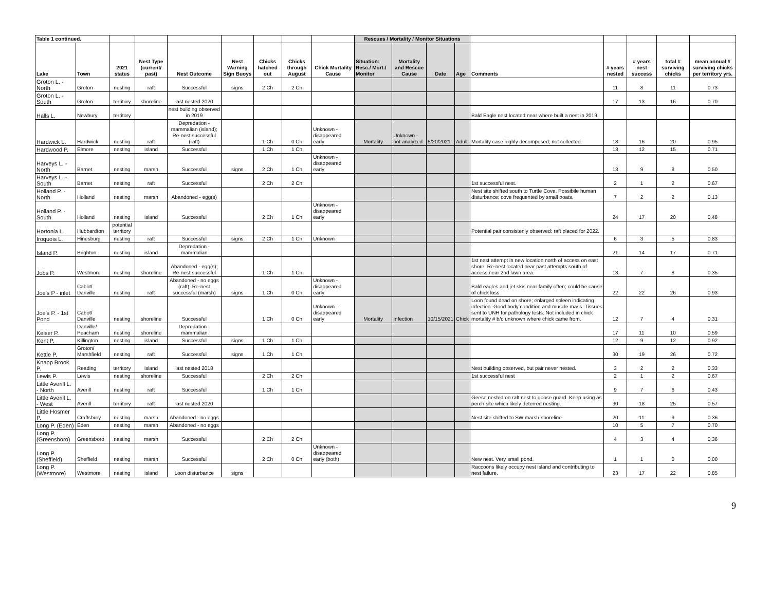| Table 1 continued. | | | | | | | | | Rescues / Mortality / Monitor Situations | | | | | | | | |
| Lake | Town | 2021 status | Nest Type (current/ past) | Nest Outcome | Nest Warning Sign Buoys | Chicks hatched out | Chicks through August | Chick Mortality Cause | Situation: Resc./ Mort./ Monitor | Mortality and Rescue Cause | Date | Age | Comments | ​# years nested | ​# years nest success | total # surviving chicks | mean annual # surviving chicks per territory yrs. |
| Groton L. - North | Groton | nesting | raft | Successful | signs | 2 Ch | 2 Ch | | | | | | | 11 | 8 | 11 | 0.73 |
| Groton L. - South | Groton | territory | shoreline | last nested 2020 | | | | | | | | | | 17 | 13 | 16 | 0.70 |
| Halls L. | Newbury | territory | | nest building observed in 2019 | | | | | | | | | Bald Eagle nest located near where built a nest in 2019. | | | | |
| Hardwick L. | Hardwick | nesting | raft | Depredation - mammalian (island); Re-nest successful (raft) | | 1 Ch | 0 Ch | Unknown - disappeared early | Mortality | Unknown - not analyzed | 5/20/2021 | Adult | Mortality case highly decomposed; not collected. | 18 | 16 | 20 | 0.95 |
| Hardwood P. | Elmore | nesting | island | Successful | | 1 Ch | 1 Ch | | | | | | | 13 | 12 | 15 | 0.71 |
| Harveys L. - North | Barnet | nesting | marsh | Successful | signs | 2 Ch | 1 Ch | Unknown - disappeared early | | | | | | 13 | 9 | 8 | 0.50 |
| Harveys L. - South | Barnet | nesting | raft | Successful | | 2 Ch | 2 Ch | | | | | | 1st successful nest. | 2 | 1 | 2 | 0.67 |
| Holland P. - North | Holland | nesting | marsh | Abandoned - egg(s) | | | | | | | | | Nest site shifted south to Turtle Cove. Possibile human disturbance; cove frequented by small boats. | 7 | 2 | 2 | 0.13 |
| Holland P. - South | Holland | nesting | island | Successful | | 2 Ch | 1 Ch | Unknown - disappeared early | | | | | | 24 | 17 | 20 | 0.48 |
| Hortonia L. | Hubbardton | potential territory | | | | | | | | | | | Potential pair consistenly observed; raft placed for 2022. | | | | |
| Iroquois L. | Hinesburg | nesting | raft | Successful | signs | 2 Ch | 1 Ch | Unknown | | | | | | 6 | 3 | 5 | 0.83 |
| Island P. | Brighton | nesting | island | Depredation - mammalian | | | | | | | | | | 21 | 14 | 17 | 0.71 |
| Jobs P. | Westmore | nesting | shoreline | Abandoned - egg(s); Re-nest successful | | 1 Ch | 1 Ch | | | | | | 1st nest attempt in new location north of access on east shore. Re-nest located near past attempts south of access near 2nd lawn area. | 13 | 7 | 8 | 0.35 |
| Joe's P - inlet | Cabot/ Danville | nesting | raft | Abandoned - no eggs (raft); Re-nest successful (marsh) | signs | 1 Ch | 0 Ch | Unknown - disappeared early | | | | | Bald eagles and jet skis near family often; could be cause of chick loss | 22 | 22 | 26 | 0.93 |
| Joe's P. - 1st Pond | Cabot/ Danville | nesting | shoreline | Successful | | 1 Ch | 0 Ch | Unknown - disappeared early | Mortality | Infection | 10/15/2021 | Chick | Loon found dead on shore; enlarged spleen indicating infection. Good body condition and muscle mass. Tissues sent to UNH for pathology tests. Not included in chick mortality # b/c unknown where chick came from. | 12 | 7 | 4 | 0.31 |
| Keiser P. | Danville/ Peacham | nesting | shoreline | Depredation - mammalian | | | | | | | | | | 17 | 11 | 10 | 0.59 |
| Kent P. | Killington | nesting | island | Successful | signs | 1 Ch | 1 Ch | | | | | | | 12 | 9 | 12 | 0.92 |
| Kettle P. | Groton/ Marshfield | nesting | raft | Successful | signs | 1 Ch | 1 Ch | | | | | | | 30 | 19 | 26 | 0.72 |
| Knapp Brook P. | Reading | territory | island | last nested 2018 | | | | | | | | | Nest building observed, but pair never nested. | 3 | 2 | 2 | 0.33 |
| Lewis P. | Lewis | nesting | shoreline | Successful | | 2 Ch | 2 Ch | | | | | | 1st successful nest | 2 | 1 | 2 | 0.67 |
| Little Averill L. - North | Averill | nesting | raft | Successful | | 1 Ch | 1 Ch | | | | | | | 9 | 7 | 6 | 0.43 |
| Little Averill L. - West | Averill | territory | raft | last nested 2020 | | | | | | | | | Geese nested on raft nest to goose guard. Keep using as perch site which likely deterred nesting. | 30 | 18 | 25 | 0.57 |
| Little Hosmer P. | Craftsbury | nesting | marsh | Abandoned - no eggs | | | | | | | | | Nest site shifted to SW marsh-shoreline | 20 | 11 | 9 | 0.36 |
| Long P. (Eden) | Eden | nesting | marsh | Abandoned - no eggs | | | | | | | | | | 10 | 5 | 7 | 0.70 |
| Long P. (Greensboro) | Greensboro | nesting | marsh | Successful | | 2 Ch | 2 Ch | | | | | | | 4 | 3 | 4 | 0.36 |
| Long P. (Sheffield) | Sheffield | nesting | marsh | Successful | | 2 Ch | 0 Ch | Unknown - disappeared early (both) | | | | | New nest. Very small pond. | 1 | 1 | 0 | 0.00 |
| Long P. (Westmore) | Westmore | nesting | island | Loon disturbance | signs | | | | | | | | Raccoons likely occupy nest island and contributing to nest failure. | 23 | 17 | 22 | 0.85 |
9